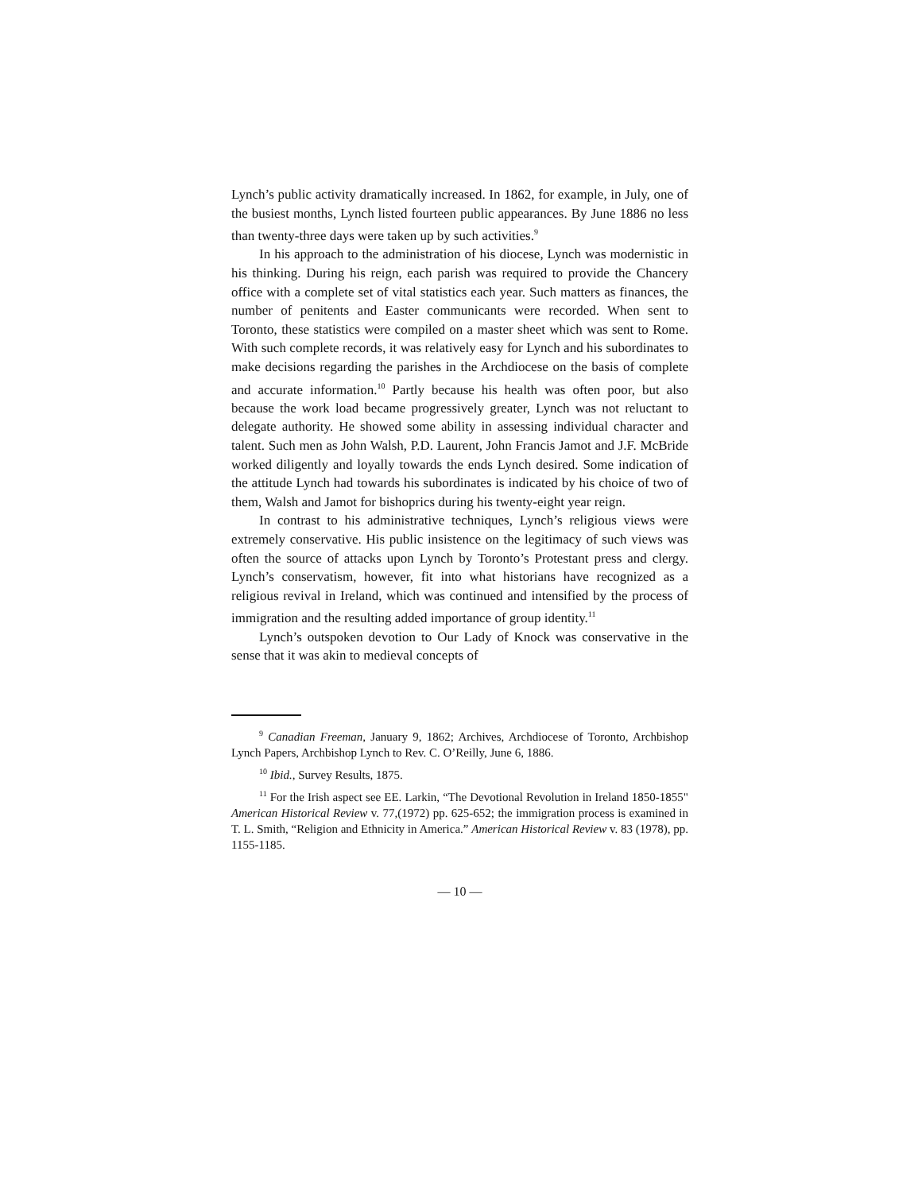Lynch’s public activity dramatically increased. In 1862, for example, in July, one of the busiest months, Lynch listed fourteen public appearances. By June 1886 no less than twenty-three days were taken up by such activities.<sup>9</sup>
In his approach to the administration of his diocese, Lynch was modernistic in his thinking. During his reign, each parish was required to provide the Chancery office with a complete set of vital statistics each year. Such matters as finances, the number of penitents and Easter communicants were recorded. When sent to Toronto, these statistics were compiled on a master sheet which was sent to Rome. With such complete records, it was relatively easy for Lynch and his subordinates to make decisions regarding the parishes in the Archdiocese on the basis of complete and accurate information.<sup>10</sup> Partly because his health was often poor, but also because the work load became progressively greater, Lynch was not reluctant to delegate authority. He showed some ability in assessing individual character and talent. Such men as John Walsh, P.D. Laurent, John Francis Jamot and J.F. McBride worked diligently and loyally towards the ends Lynch desired. Some indication of the attitude Lynch had towards his subordinates is indicated by his choice of two of them, Walsh and Jamot for bishoprics during his twenty-eight year reign.
In contrast to his administrative techniques, Lynch’s religious views were extremely conservative. His public insistence on the legitimacy of such views was often the source of attacks upon Lynch by Toronto’s Protestant press and clergy. Lynch’s conservatism, however, fit into what historians have recognized as a religious revival in Ireland, which was continued and intensified by the process of immigration and the resulting added importance of group identity.<sup>11</sup>
Lynch’s outspoken devotion to Our Lady of Knock was conservative in the sense that it was akin to medieval concepts of
<sup>9</sup> Canadian Freeman, January 9, 1862; Archives, Archdiocese of Toronto, Archbishop Lynch Papers, Archbishop Lynch to Rev. C. O’Reilly, June 6, 1886.
<sup>10</sup> Ibid., Survey Results, 1875.
<sup>11</sup> For the Irish aspect see EE. Larkin, “The Devotional Revolution in Ireland 1850-1855" American Historical Review v. 77,(1972) pp. 625-652; the immigration process is examined in T. L. Smith, “Religion and Ethnicity in America.” American Historical Review v. 83 (1978), pp. 1155-1185.
— 10 —